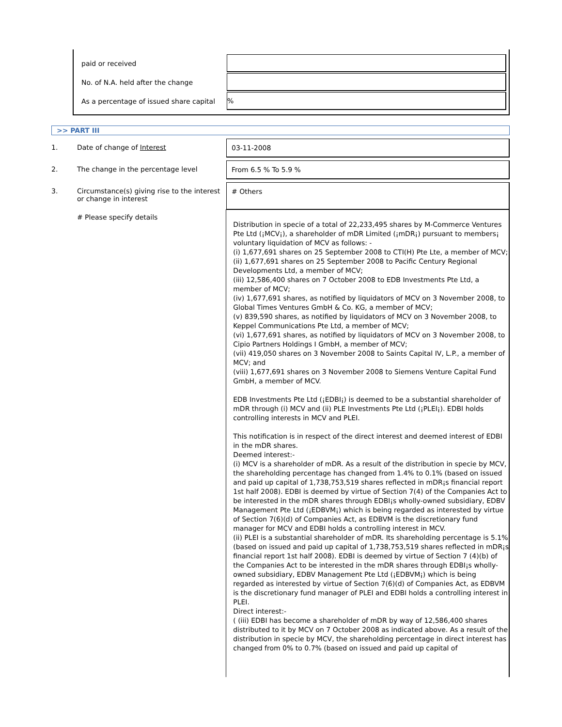| paid or received | |
| No. of N.A. held after the change | |
| As a percentage of issued share capital | % |
>> PART III
1. Date of change of Interest
03-11-2008
2. The change in the percentage level
From 6.5 % To 5.9 %
3. Circumstance(s) giving rise to the interest or change in interest
# Others
# Please specify details
Distribution in specie of a total of 22,233,495 shares by M-Commerce Ventures Pte Ltd (¡MCV¡), a shareholder of mDR Limited (¡mDR¡) pursuant to members¡ voluntary liquidation of MCV as follows: -
(i) 1,677,691 shares on 25 September 2008 to CTI(H) Pte Lte, a member of MCV;
(ii) 1,677,691 shares on 25 September 2008 to Pacific Century Regional Developments Ltd, a member of MCV;
(iii) 12,586,400 shares on 7 October 2008 to EDB Investments Pte Ltd, a member of MCV;
(iv) 1,677,691 shares, as notified by liquidators of MCV on 3 November 2008, to Global Times Ventures GmbH & Co. KG, a member of MCV;
(v) 839,590 shares, as notified by liquidators of MCV on 3 November 2008, to Keppel Communications Pte Ltd, a member of MCV;
(vi) 1,677,691 shares, as notified by liquidators of MCV on 3 November 2008, to Cipio Partners Holdings I GmbH, a member of MCV;
(vii) 419,050 shares on 3 November 2008 to Saints Capital IV, L.P., a member of MCV; and
(viii) 1,677,691 shares on 3 November 2008 to Siemens Venture Capital Fund GmbH, a member of MCV.
EDB Investments Pte Ltd (¡EDBI¡) is deemed to be a substantial shareholder of mDR through (i) MCV and (ii) PLE Investments Pte Ltd (¡PLEI¡). EDBI holds controlling interests in MCV and PLEI.
This notification is in respect of the direct interest and deemed interest of EDBI in the mDR shares.
Deemed interest:-
(i) MCV is a shareholder of mDR. As a result of the distribution in specie by MCV, the shareholding percentage has changed from 1.4% to 0.1% (based on issued and paid up capital of 1,738,753,519 shares reflected in mDR¡s financial report 1st half 2008). EDBI is deemed by virtue of Section 7(4) of the Companies Act to be interested in the mDR shares through EDBI¡s wholly-owned subsidiary, EDBV Management Pte Ltd (¡EDBVM¡) which is being regarded as interested by virtue of Section 7(6)(d) of Companies Act, as EDBVM is the discretionary fund manager for MCV and EDBI holds a controlling interest in MCV.
(ii) PLEI is a substantial shareholder of mDR. Its shareholding percentage is 5.1% (based on issued and paid up capital of 1,738,753,519 shares reflected in mDR¡s financial report 1st half 2008). EDBI is deemed by virtue of Section 7 (4)(b) of the Companies Act to be interested in the mDR shares through EDBI¡s wholly-owned subsidiary, EDBV Management Pte Ltd (¡EDBVM¡) which is being regarded as interested by virtue of Section 7(6)(d) of Companies Act, as EDBVM is the discretionary fund manager of PLEI and EDBI holds a controlling interest in PLEI.
Direct interest:-
( (iii) EDBI has become a shareholder of mDR by way of 12,586,400 shares distributed to it by MCV on 7 October 2008 as indicated above. As a result of the distribution in specie by MCV, the shareholding percentage in direct interest has changed from 0% to 0.7% (based on issued and paid up capital of